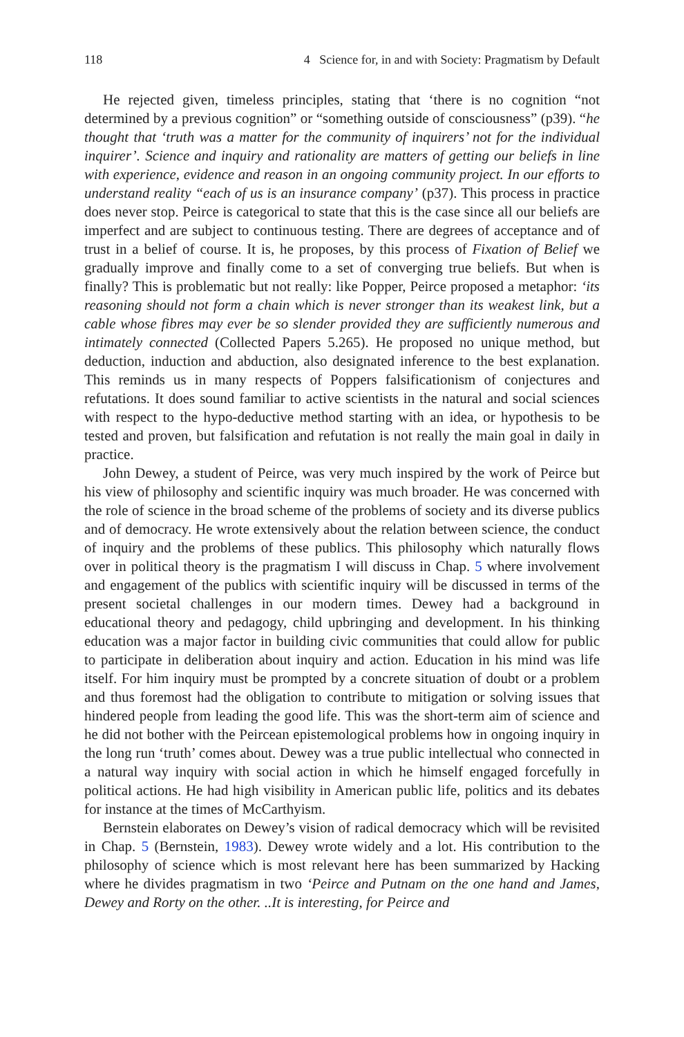118 4 Science for, in and with Society: Pragmatism by Default
He rejected given, timeless principles, stating that ‘there is no cognition “not determined by a previous cognition” or “something outside of consciousness” (p39). “he thought that ‘truth was a matter for the community of inquirers’ not for the individual inquirer’. Science and inquiry and rationality are matters of getting our beliefs in line with experience, evidence and reason in an ongoing community project. In our efforts to understand reality “each of us is an insurance company’ (p37). This process in practice does never stop. Peirce is categorical to state that this is the case since all our beliefs are imperfect and are subject to continuous testing. There are degrees of acceptance and of trust in a belief of course. It is, he proposes, by this process of Fixation of Belief we gradually improve and finally come to a set of converging true beliefs. But when is finally? This is problematic but not really: like Popper, Peirce proposed a metaphor: ‘its reasoning should not form a chain which is never stronger than its weakest link, but a cable whose fibres may ever be so slender provided they are sufficiently numerous and intimately connected (Collected Papers 5.265). He proposed no unique method, but deduction, induction and abduction, also designated inference to the best explanation. This reminds us in many respects of Poppers falsificationism of conjectures and refutations. It does sound familiar to active scientists in the natural and social sciences with respect to the hypo-deductive method starting with an idea, or hypothesis to be tested and proven, but falsification and refutation is not really the main goal in daily in practice.
John Dewey, a student of Peirce, was very much inspired by the work of Peirce but his view of philosophy and scientific inquiry was much broader. He was concerned with the role of science in the broad scheme of the problems of society and its diverse publics and of democracy. He wrote extensively about the relation between science, the conduct of inquiry and the problems of these publics. This philosophy which naturally flows over in political theory is the pragmatism I will discuss in Chap. 5 where involvement and engagement of the publics with scientific inquiry will be discussed in terms of the present societal challenges in our modern times. Dewey had a background in educational theory and pedagogy, child upbringing and development. In his thinking education was a major factor in building civic communities that could allow for public to participate in deliberation about inquiry and action. Education in his mind was life itself. For him inquiry must be prompted by a concrete situation of doubt or a problem and thus foremost had the obligation to contribute to mitigation or solving issues that hindered people from leading the good life. This was the short-term aim of science and he did not bother with the Peircean epistemological problems how in ongoing inquiry in the long run ‘truth’ comes about. Dewey was a true public intellectual who connected in a natural way inquiry with social action in which he himself engaged forcefully in political actions. He had high visibility in American public life, politics and its debates for instance at the times of McCarthyism.
Bernstein elaborates on Dewey’s vision of radical democracy which will be revisited in Chap. 5 (Bernstein, 1983). Dewey wrote widely and a lot. His contribution to the philosophy of science which is most relevant here has been summarized by Hacking where he divides pragmatism in two ‘Peirce and Putnam on the one hand and James, Dewey and Rorty on the other. ..It is interesting, for Peirce and